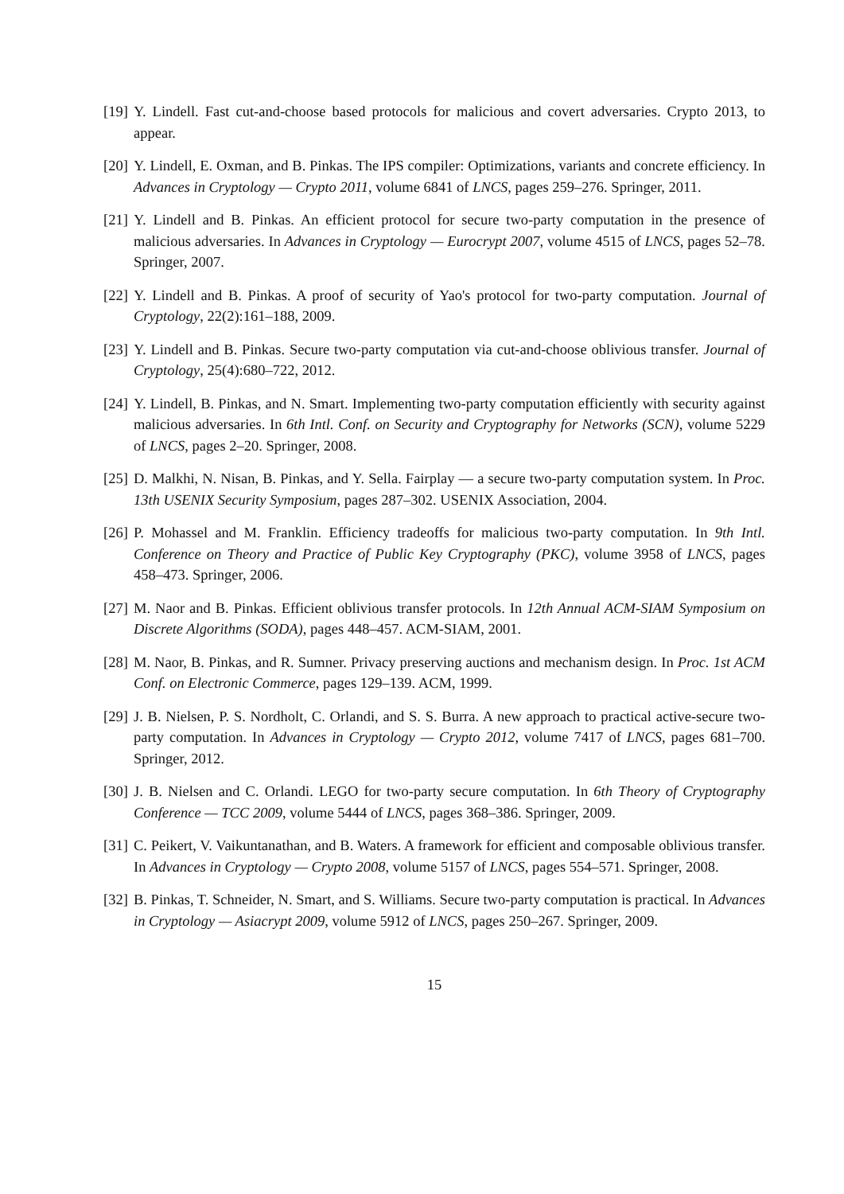[19] Y. Lindell. Fast cut-and-choose based protocols for malicious and covert adversaries. Crypto 2013, to appear.
[20] Y. Lindell, E. Oxman, and B. Pinkas. The IPS compiler: Optimizations, variants and concrete efficiency. In Advances in Cryptology — Crypto 2011, volume 6841 of LNCS, pages 259–276. Springer, 2011.
[21] Y. Lindell and B. Pinkas. An efficient protocol for secure two-party computation in the presence of malicious adversaries. In Advances in Cryptology — Eurocrypt 2007, volume 4515 of LNCS, pages 52–78. Springer, 2007.
[22] Y. Lindell and B. Pinkas. A proof of security of Yao's protocol for two-party computation. Journal of Cryptology, 22(2):161–188, 2009.
[23] Y. Lindell and B. Pinkas. Secure two-party computation via cut-and-choose oblivious transfer. Journal of Cryptology, 25(4):680–722, 2012.
[24] Y. Lindell, B. Pinkas, and N. Smart. Implementing two-party computation efficiently with security against malicious adversaries. In 6th Intl. Conf. on Security and Cryptography for Networks (SCN), volume 5229 of LNCS, pages 2–20. Springer, 2008.
[25] D. Malkhi, N. Nisan, B. Pinkas, and Y. Sella. Fairplay — a secure two-party computation system. In Proc. 13th USENIX Security Symposium, pages 287–302. USENIX Association, 2004.
[26] P. Mohassel and M. Franklin. Efficiency tradeoffs for malicious two-party computation. In 9th Intl. Conference on Theory and Practice of Public Key Cryptography (PKC), volume 3958 of LNCS, pages 458–473. Springer, 2006.
[27] M. Naor and B. Pinkas. Efficient oblivious transfer protocols. In 12th Annual ACM-SIAM Symposium on Discrete Algorithms (SODA), pages 448–457. ACM-SIAM, 2001.
[28] M. Naor, B. Pinkas, and R. Sumner. Privacy preserving auctions and mechanism design. In Proc. 1st ACM Conf. on Electronic Commerce, pages 129–139. ACM, 1999.
[29] J. B. Nielsen, P. S. Nordholt, C. Orlandi, and S. S. Burra. A new approach to practical active-secure two-party computation. In Advances in Cryptology — Crypto 2012, volume 7417 of LNCS, pages 681–700. Springer, 2012.
[30] J. B. Nielsen and C. Orlandi. LEGO for two-party secure computation. In 6th Theory of Cryptography Conference — TCC 2009, volume 5444 of LNCS, pages 368–386. Springer, 2009.
[31] C. Peikert, V. Vaikuntanathan, and B. Waters. A framework for efficient and composable oblivious transfer. In Advances in Cryptology — Crypto 2008, volume 5157 of LNCS, pages 554–571. Springer, 2008.
[32] B. Pinkas, T. Schneider, N. Smart, and S. Williams. Secure two-party computation is practical. In Advances in Cryptology — Asiacrypt 2009, volume 5912 of LNCS, pages 250–267. Springer, 2009.
15